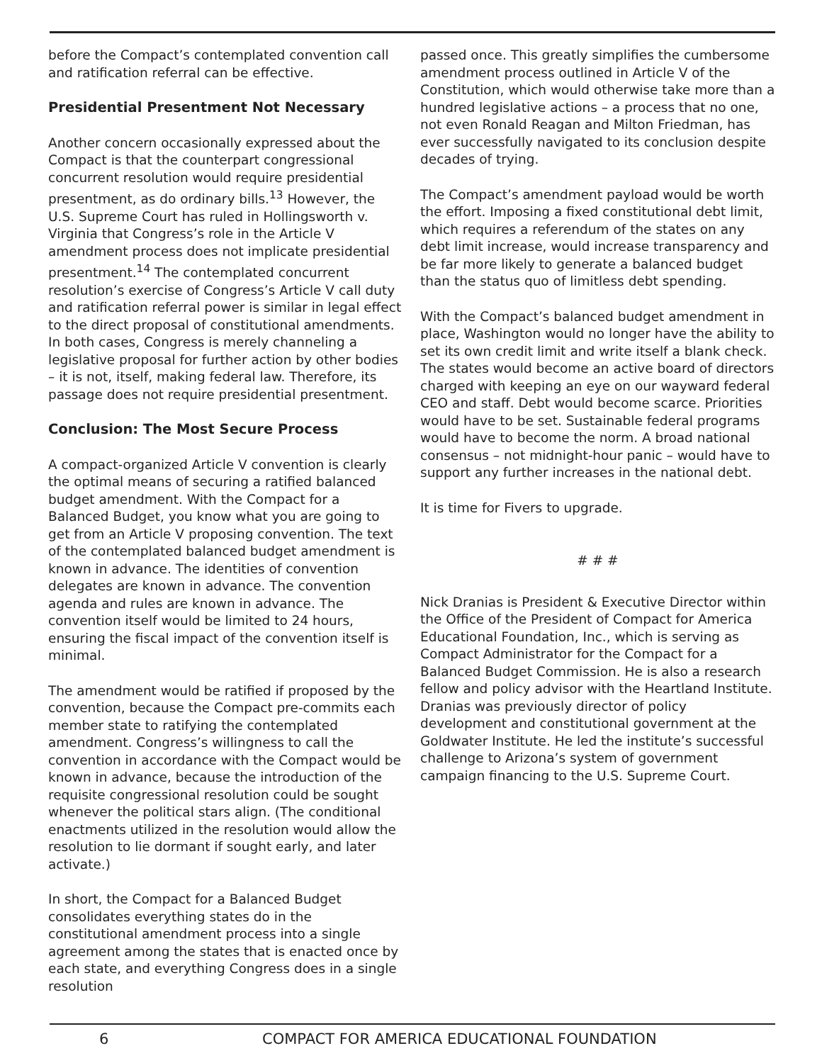before the Compact’s contemplated convention call and ratification referral can be effective.
Presidential Presentment Not Necessary
Another concern occasionally expressed about the Compact is that the counterpart congressional concurrent resolution would require presidential presentment, as do ordinary bills.<sup>13</sup> However, the U.S. Supreme Court has ruled in Hollingsworth v. Virginia that Congress’s role in the Article V amendment process does not implicate presidential presentment.<sup>14</sup> The contemplated concurrent resolution’s exercise of Congress’s Article V call duty and ratification referral power is similar in legal effect to the direct proposal of constitutional amendments. In both cases, Congress is merely channeling a legislative proposal for further action by other bodies – it is not, itself, making federal law. Therefore, its passage does not require presidential presentment.
Conclusion: The Most Secure Process
A compact-organized Article V convention is clearly the optimal means of securing a ratified balanced budget amendment. With the Compact for a Balanced Budget, you know what you are going to get from an Article V proposing convention. The text of the contemplated balanced budget amendment is known in advance. The identities of convention delegates are known in advance. The convention agenda and rules are known in advance. The convention itself would be limited to 24 hours, ensuring the fiscal impact of the convention itself is minimal.
The amendment would be ratified if proposed by the convention, because the Compact pre-commits each member state to ratifying the contemplated amendment. Congress’s willingness to call the convention in accordance with the Compact would be known in advance, because the introduction of the requisite congressional resolution could be sought whenever the political stars align. (The conditional enactments utilized in the resolution would allow the resolution to lie dormant if sought early, and later activate.)
In short, the Compact for a Balanced Budget consolidates everything states do in the constitutional amendment process into a single agreement among the states that is enacted once by each state, and everything Congress does in a single resolution
passed once. This greatly simplifies the cumbersome amendment process outlined in Article V of the Constitution, which would otherwise take more than a hundred legislative actions – a process that no one, not even Ronald Reagan and Milton Friedman, has ever successfully navigated to its conclusion despite decades of trying.
The Compact’s amendment payload would be worth the effort. Imposing a fixed constitutional debt limit, which requires a referendum of the states on any debt limit increase, would increase transparency and be far more likely to generate a balanced budget than the status quo of limitless debt spending.
With the Compact’s balanced budget amendment in place, Washington would no longer have the ability to set its own credit limit and write itself a blank check. The states would become an active board of directors charged with keeping an eye on our wayward federal CEO and staff. Debt would become scarce. Priorities would have to be set. Sustainable federal programs would have to become the norm. A broad national consensus – not midnight-hour panic – would have to support any further increases in the national debt.
It is time for Fivers to upgrade.
# # #
Nick Dranias is President & Executive Director within the Office of the President of Compact for America Educational Foundation, Inc., which is serving as Compact Administrator for the Compact for a Balanced Budget Commission. He is also a research fellow and policy advisor with the Heartland Institute. Dranias was previously director of policy development and constitutional government at the Goldwater Institute. He led the institute’s successful challenge to Arizona’s system of government campaign financing to the U.S. Supreme Court.
6 COMPACT FOR AMERICA EDUCATIONAL FOUNDATION